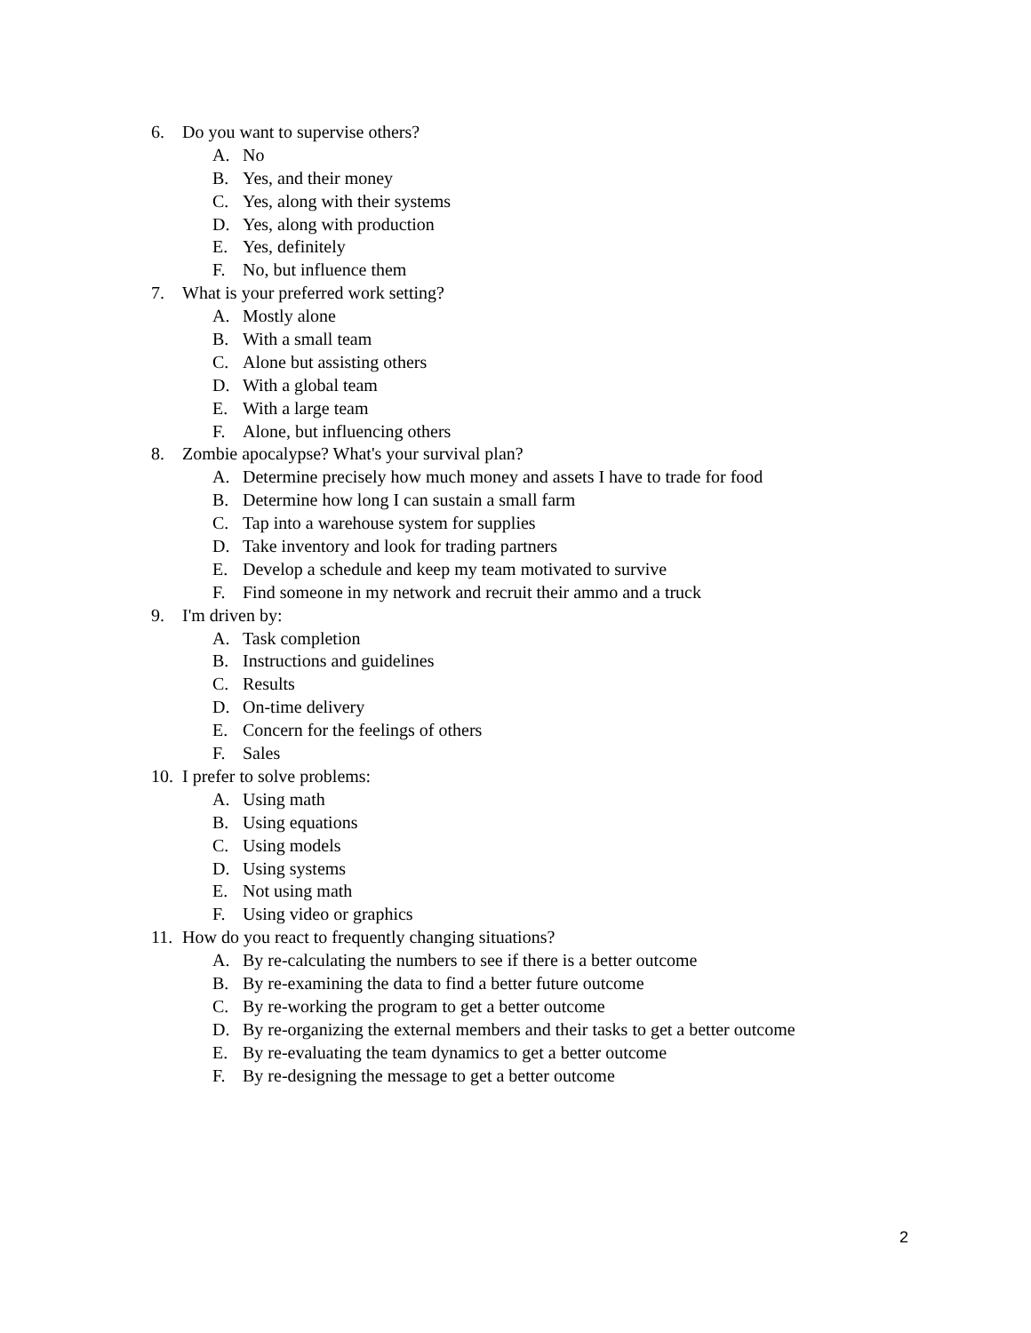6. Do you want to supervise others?
A. No
B. Yes, and their money
C. Yes, along with their systems
D. Yes, along with production
E. Yes, definitely
F. No, but influence them
7. What is your preferred work setting?
A. Mostly alone
B. With a small team
C. Alone but assisting others
D. With a global team
E. With a large team
F. Alone, but influencing others
8. Zombie apocalypse? What's your survival plan?
A. Determine precisely how much money and assets I have to trade for food
B. Determine how long I can sustain a small farm
C. Tap into a warehouse system for supplies
D. Take inventory and look for trading partners
E. Develop a schedule and keep my team motivated to survive
F. Find someone in my network and recruit their ammo and a truck
9. I'm driven by:
A. Task completion
B. Instructions and guidelines
C. Results
D. On-time delivery
E. Concern for the feelings of others
F. Sales
10. I prefer to solve problems:
A. Using math
B. Using equations
C. Using models
D. Using systems
E. Not using math
F. Using video or graphics
11. How do you react to frequently changing situations?
A. By re-calculating the numbers to see if there is a better outcome
B. By re-examining the data to find a better future outcome
C. By re-working the program to get a better outcome
D. By re-organizing the external members and their tasks to get a better outcome
E. By re-evaluating the team dynamics to get a better outcome
F. By re-designing the message to get a better outcome
2